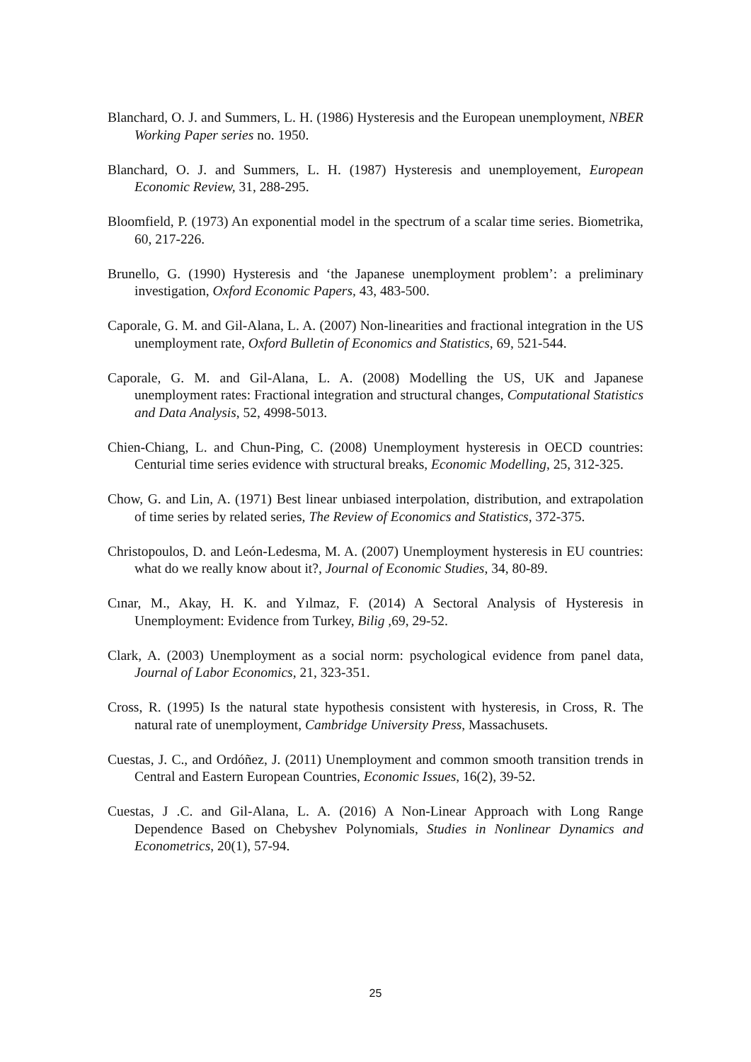Blanchard, O. J. and Summers, L. H. (1986) Hysteresis and the European unemployment, NBER Working Paper series no. 1950.
Blanchard, O. J. and Summers, L. H. (1987) Hysteresis and unemployement, European Economic Review, 31, 288-295.
Bloomfield, P. (1973) An exponential model in the spectrum of a scalar time series. Biometrika, 60, 217-226.
Brunello, G. (1990) Hysteresis and ‘the Japanese unemployment problem’: a preliminary investigation, Oxford Economic Papers, 43, 483-500.
Caporale, G. M. and Gil-Alana, L. A. (2007) Non-linearities and fractional integration in the US unemployment rate, Oxford Bulletin of Economics and Statistics, 69, 521-544.
Caporale, G. M. and Gil-Alana, L. A. (2008) Modelling the US, UK and Japanese unemployment rates: Fractional integration and structural changes, Computational Statistics and Data Analysis, 52, 4998-5013.
Chien-Chiang, L. and Chun-Ping, C. (2008) Unemployment hysteresis in OECD countries: Centurial time series evidence with structural breaks, Economic Modelling, 25, 312-325.
Chow, G. and Lin, A. (1971) Best linear unbiased interpolation, distribution, and extrapolation of time series by related series, The Review of Economics and Statistics, 372-375.
Christopoulos, D. and León-Ledesma, M. A. (2007) Unemployment hysteresis in EU countries: what do we really know about it?, Journal of Economic Studies, 34, 80-89.
Cınar, M., Akay, H. K. and Yılmaz, F. (2014) A Sectoral Analysis of Hysteresis in Unemployment: Evidence from Turkey, Bilig ,69, 29-52.
Clark, A. (2003) Unemployment as a social norm: psychological evidence from panel data, Journal of Labor Economics, 21, 323-351.
Cross, R. (1995) Is the natural state hypothesis consistent with hysteresis, in Cross, R. The natural rate of unemployment, Cambridge University Press, Massachusets.
Cuestas, J. C., and Ordóñez, J. (2011) Unemployment and common smooth transition trends in Central and Eastern European Countries, Economic Issues, 16(2), 39-52.
Cuestas, J .C. and Gil-Alana, L. A. (2016) A Non-Linear Approach with Long Range Dependence Based on Chebyshev Polynomials, Studies in Nonlinear Dynamics and Econometrics, 20(1), 57-94.
25